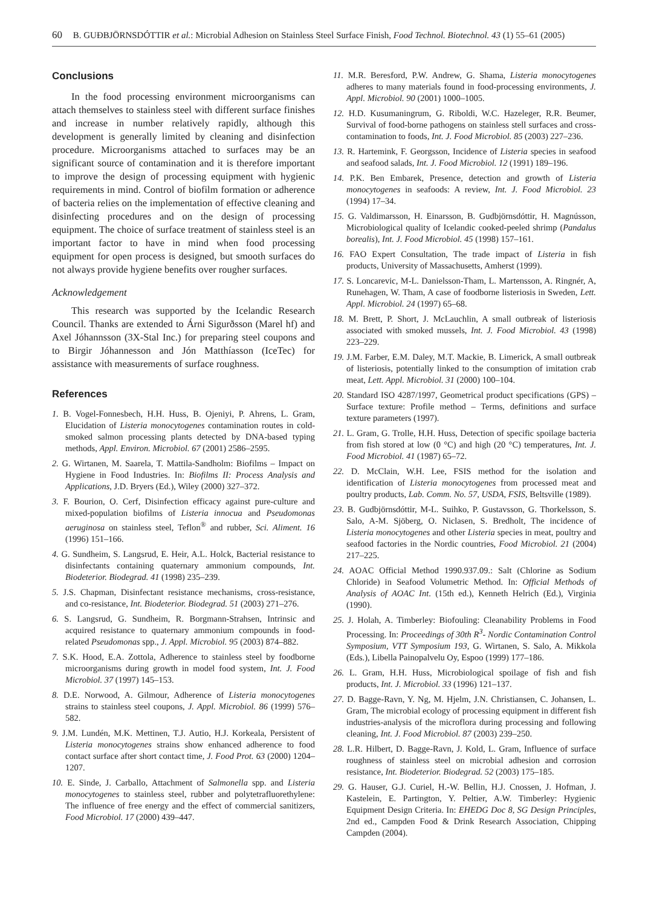60 B. GUÐBJÖRNSDÓTTIR et al.: Microbial Adhesion on Stainless Steel Surface Finish, Food Technol. Biotechnol. 43 (1) 55–61 (2005)
Conclusions
In the food processing environment microorganisms can attach themselves to stainless steel with different surface finishes and increase in number relatively rapidly, although this development is generally limited by cleaning and disinfection procedure. Microorganisms attached to surfaces may be an significant source of contamination and it is therefore important to improve the design of processing equipment with hygienic requirements in mind. Control of biofilm formation or adherence of bacteria relies on the implementation of effective cleaning and disinfecting procedures and on the design of processing equipment. The choice of surface treatment of stainless steel is an important factor to have in mind when food processing equipment for open process is designed, but smooth surfaces do not always provide hygiene benefits over rougher surfaces.
Acknowledgement
This research was supported by the Icelandic Research Council. Thanks are extended to Árni Sigurðsson (Marel hf) and Axel Jóhannsson (3X-Stal Inc.) for preparing steel coupons and to Birgir Jóhannesson and Jón Matthíasson (IceTec) for assistance with measurements of surface roughness.
References
1. B. Vogel-Fonnesbech, H.H. Huss, B. Ojeniyi, P. Ahrens, L. Gram, Elucidation of Listeria monocytogenes contamination routes in cold-smoked salmon processing plants detected by DNA-based typing methods, Appl. Environ. Microbiol. 67 (2001) 2586–2595.
2. G. Wirtanen, M. Saarela, T. Mattila-Sandholm: Biofilms – Impact on Hygiene in Food Industries. In: Biofilms II: Process Analysis and Applications, J.D. Bryers (Ed.), Wiley (2000) 327–372.
3. F. Bourion, O. Cerf, Disinfection efficacy against pure-culture and mixed-population biofilms of Listeria innocua and Pseudomonas aeruginosa on stainless steel, Teflon<sup>®</sup> and rubber, Sci. Aliment. 16 (1996) 151–166.
4. G. Sundheim, S. Langsrud, E. Heir, A.L. Holck, Bacterial resistance to disinfectants containing quaternary ammonium compounds, Int. Biodeterior. Biodegrad. 41 (1998) 235–239.
5. J.S. Chapman, Disinfectant resistance mechanisms, cross-resistance, and co-resistance, Int. Biodeterior. Biodegrad. 51 (2003) 271–276.
6. S. Langsrud, G. Sundheim, R. Borgmann-Strahsen, Intrinsic and acquired resistance to quaternary ammonium compounds in food-related Pseudomonas spp., J. Appl. Microbiol. 95 (2003) 874–882.
7. S.K. Hood, E.A. Zottola, Adherence to stainless steel by foodborne microorganisms during growth in model food system, Int. J. Food Microbiol. 37 (1997) 145–153.
8. D.E. Norwood, A. Gilmour, Adherence of Listeria monocytogenes strains to stainless steel coupons, J. Appl. Microbiol. 86 (1999) 576–582.
9. J.M. Lundén, M.K. Mettinen, T.J. Autio, H.J. Korkeala, Persistent of Listeria monocytogenes strains show enhanced adherence to food contact surface after short contact time, J. Food Prot. 63 (2000) 1204–1207.
10. E. Sinde, J. Carballo, Attachment of Salmonella spp. and Listeria monocytogenes to stainless steel, rubber and polytetrafluorethylene: The influence of free energy and the effect of commercial sanitizers, Food Microbiol. 17 (2000) 439–447.
11. M.R. Beresford, P.W. Andrew, G. Shama, Listeria monocytogenes adheres to many materials found in food-processing environments, J. Appl. Microbiol. 90 (2001) 1000–1005.
12. H.D. Kusumaningrum, G. Riboldi, W.C. Hazeleger, R.R. Beumer, Survival of food-borne pathogens on stainless stell surfaces and cross-contamination to foods, Int. J. Food Microbiol. 85 (2003) 227–236.
13. R. Hartemink, F. Georgsson, Incidence of Listeria species in seafood and seafood salads, Int. J. Food Microbiol. 12 (1991) 189–196.
14. P.K. Ben Embarek, Presence, detection and growth of Listeria monocytogenes in seafoods: A review, Int. J. Food Microbiol. 23 (1994) 17–34.
15. G. Valdimarsson, H. Einarsson, B. Gudbjörnsdóttir, H. Magnússon, Microbiological quality of Icelandic cooked-peeled shrimp (Pandalus borealis), Int. J. Food Microbiol. 45 (1998) 157–161.
16. FAO Expert Consultation, The trade impact of Listeria in fish products, University of Massachusetts, Amherst (1999).
17. S. Loncarevic, M-L. Danielsson-Tham, L. Martensson, A. Ringnér, A, Runehagen, W. Tham, A case of foodborne listeriosis in Sweden, Lett. Appl. Microbiol. 24 (1997) 65–68.
18. M. Brett, P. Short, J. McLauchlin, A small outbreak of listeriosis associated with smoked mussels, Int. J. Food Microbiol. 43 (1998) 223–229.
19. J.M. Farber, E.M. Daley, M.T. Mackie, B. Limerick, A small outbreak of listeriosis, potentially linked to the consumption of imitation crab meat, Lett. Appl. Microbiol. 31 (2000) 100–104.
20. Standard ISO 4287/1997, Geometrical product specifications (GPS) – Surface texture: Profile method – Terms, definitions and surface texture parameters (1997).
21. L. Gram, G. Trolle, H.H. Huss, Detection of specific spoilage bacteria from fish stored at low (0 °C) and high (20 °C) temperatures, Int. J. Food Microbiol. 41 (1987) 65–72.
22. D. McClain, W.H. Lee, FSIS method for the isolation and identification of Listeria monocytogenes from processed meat and poultry products, Lab. Comm. No. 57, USDA, FSIS, Beltsville (1989).
23. B. Gudbjörnsdóttir, M-L. Suihko, P. Gustavsson, G. Thorkelsson, S. Salo, A-M. Sjöberg, O. Niclasen, S. Bredholt, The incidence of Listeria monocytogenes and other Listeria species in meat, poultry and seafood factories in the Nordic countries, Food Microbiol. 21 (2004) 217–225.
24. AOAC Official Method 1990.937.09.: Salt (Chlorine as Sodium Chloride) in Seafood Volumetric Method. In: Official Methods of Analysis of AOAC Int. (15th ed.), Kenneth Helrich (Ed.), Virginia (1990).
25. J. Holah, A. Timberley: Biofouling: Cleanability Problems in Food Processing. In: Proceedings of 30th R<sup>3</sup>- Nordic Contamination Control Symposium, VTT Symposium 193, G. Wirtanen, S. Salo, A. Mikkola (Eds.), Libella Painopalvelu Oy, Espoo (1999) 177–186.
26. L. Gram, H.H. Huss, Microbiological spoilage of fish and fish products, Int. J. Microbiol. 33 (1996) 121–137.
27. D. Bagge-Ravn, Y. Ng, M. Hjelm, J.N. Christiansen, C. Johansen, L. Gram, The microbial ecology of processing equipment in different fish industries-analysis of the microflora during processing and following cleaning, Int. J. Food Microbiol. 87 (2003) 239–250.
28. L.R. Hilbert, D. Bagge-Ravn, J. Kold, L. Gram, Influence of surface roughness of stainless steel on microbial adhesion and corrosion resistance, Int. Biodeterior. Biodegrad. 52 (2003) 175–185.
29. G. Hauser, G.J. Curiel, H.-W. Bellin, H.J. Cnossen, J. Hofman, J. Kastelein, E. Partington, Y. Peltier, A.W. Timberley: Hygienic Equipment Design Criteria. In: EHEDG Doc 8, SG Design Principles, 2nd ed., Campden Food & Drink Research Association, Chipping Campden (2004).